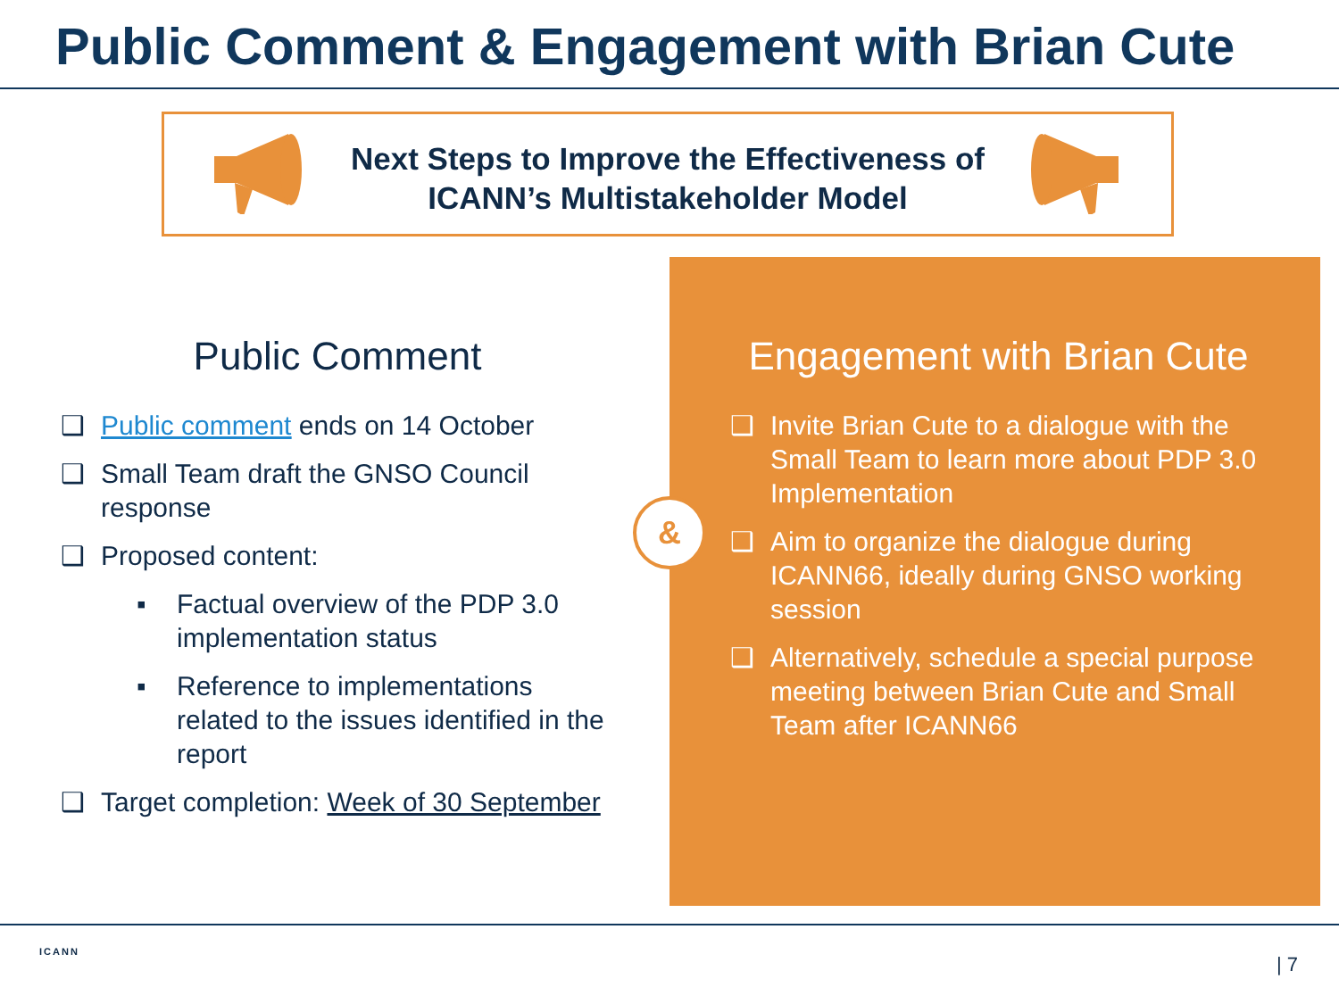Public Comment & Engagement with Brian Cute
Next Steps to Improve the Effectiveness of
ICANN’s Multistakeholder Model
Public Comment
❑ Public comment ends on 14 October
❑ Small Team draft the GNSO Council response
❑ Proposed content:
▪ Factual overview of the PDP 3.0 implementation status
▪ Reference to implementations related to the issues identified in the report
❑ Target completion: Week of 30 September
Engagement with Brian Cute
❑ Invite Brian Cute to a dialogue with the Small Team to learn more about PDP 3.0 Implementation
❑ Aim to organize the dialogue during ICANN66, ideally during GNSO working session
❑ Alternatively, schedule a special purpose meeting between Brian Cute and Small Team after ICANN66
&
ICANN
| 7